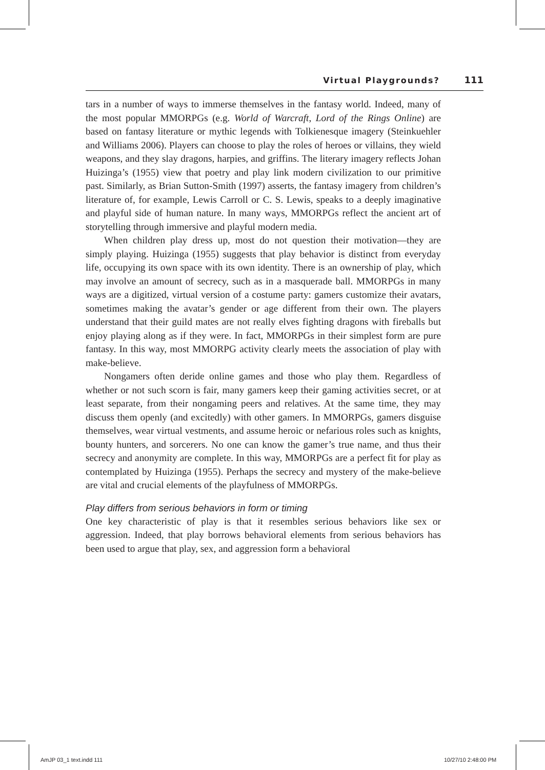Virtual Playgrounds? 111
tars in a number of ways to immerse themselves in the fantasy world. Indeed, many of the most popular MMORPGs (e.g. World of Warcraft, Lord of the Rings Online) are based on fantasy literature or mythic legends with Tolkienesque imagery (Steinkuehler and Williams 2006). Players can choose to play the roles of heroes or villains, they wield weapons, and they slay dragons, harpies, and griffins. The literary imagery reflects Johan Huizinga’s (1955) view that poetry and play link modern civilization to our primitive past. Similarly, as Brian Sutton-Smith (1997) asserts, the fantasy imagery from children’s literature of, for example, Lewis Carroll or C. S. Lewis, speaks to a deeply imaginative and playful side of human nature. In many ways, MMORPGs reflect the ancient art of storytelling through immersive and playful modern media.
When children play dress up, most do not question their motivation—they are simply playing. Huizinga (1955) suggests that play behavior is distinct from everyday life, occupying its own space with its own identity. There is an ownership of play, which may involve an amount of secrecy, such as in a masquerade ball. MMORPGs in many ways are a digitized, virtual version of a costume party: gamers customize their avatars, sometimes making the avatar’s gender or age different from their own. The players understand that their guild mates are not really elves fighting dragons with fireballs but enjoy playing along as if they were. In fact, MMORPGs in their simplest form are pure fantasy. In this way, most MMORPG activity clearly meets the association of play with make-believe.
Nongamers often deride online games and those who play them. Regardless of whether or not such scorn is fair, many gamers keep their gaming activities secret, or at least separate, from their nongaming peers and relatives. At the same time, they may discuss them openly (and excitedly) with other gamers. In MMORPGs, gamers disguise themselves, wear virtual vestments, and assume heroic or nefarious roles such as knights, bounty hunters, and sorcerers. No one can know the gamer’s true name, and thus their secrecy and anonymity are complete. In this way, MMORPGs are a perfect fit for play as contemplated by Huizinga (1955). Perhaps the secrecy and mystery of the make-believe are vital and crucial elements of the playfulness of MMORPGs.
Play differs from serious behaviors in form or timing
One key characteristic of play is that it resembles serious behaviors like sex or aggression. Indeed, that play borrows behavioral elements from serious behaviors has been used to argue that play, sex, and aggression form a behavioral
AmJP 03_1 text.indd 111 10/27/10 2:48:00 PM